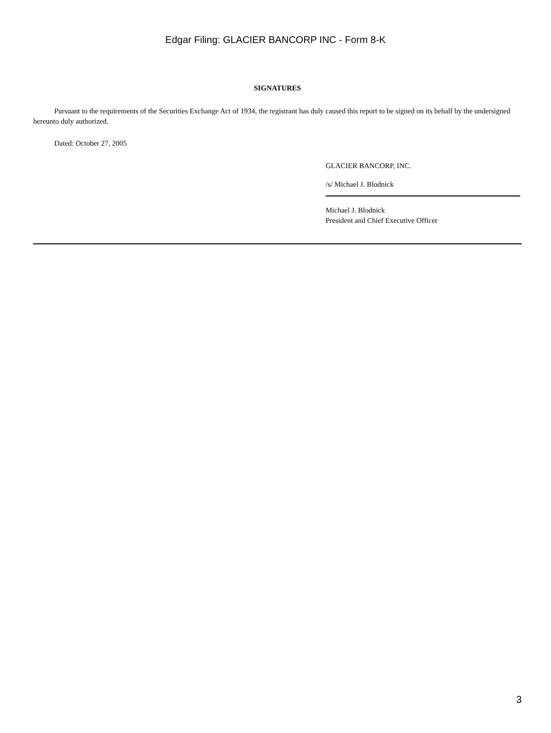Edgar Filing: GLACIER BANCORP INC - Form 8-K
SIGNATURES
Pursuant to the requirements of the Securities Exchange Act of 1934, the registrant has duly caused this report to be signed on its behalf by the undersigned hereunto duly authorized.
Dated: October 27, 2005
GLACIER BANCORP, INC.
/s/ Michael J. Blodnick
Michael J. Blodnick
President and Chief Executive Officer
3